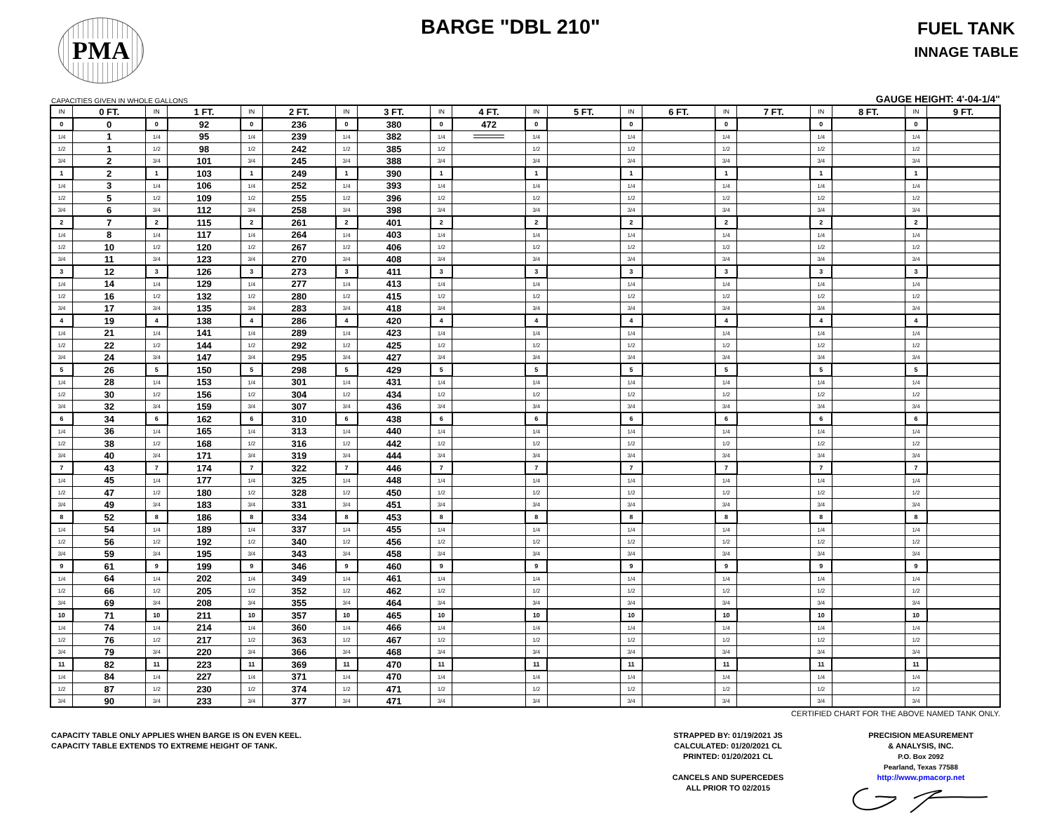PMA BARGE "DBL 210"
FUEL TANK
INNAGE TABLE
CAPACITIES GIVEN IN WHOLE GALLONS GAUGE HEIGHT: 4'-04-1/4"
| IN | 0 FT. | IN | 1 FT. | IN | 2 FT. | IN | 3 FT. | IN | 4 FT. | IN | 5 FT. | IN | 6 FT. | IN | 7 FT. | IN | 8 FT. | IN | 9 FT. |
| --- | --- | --- | --- | --- | --- | --- | --- | --- | --- | --- | --- | --- | --- | --- | --- | --- | --- | --- | --- |
| 0 | 0 | 0 | 92 | 0 | 236 | 0 | 380 | 0 | 472 | 0 | | 0 | | 0 | | 0 | | 0 | |
| 1/4 | 1 | 1/4 | 95 | 1/4 | 239 | 1/4 | 382 | 1/4 | | 1/4 | | 1/4 | | 1/4 | | 1/4 | | 1/4 | |
| 1/2 | 1 | 1/2 | 98 | 1/2 | 242 | 1/2 | 385 | 1/2 | | 1/2 | | 1/2 | | 1/2 | | 1/2 | | 1/2 | |
| 3/4 | 2 | 3/4 | 101 | 3/4 | 245 | 3/4 | 388 | 3/4 | | 3/4 | | 3/4 | | 3/4 | | 3/4 | | 3/4 | |
| 1 | 2 | 1 | 103 | 1 | 249 | 1 | 390 | 1 | | 1 | | 1 | | 1 | | 1 | | 1 | |
| 1/4 | 3 | 1/4 | 106 | 1/4 | 252 | 1/4 | 393 | 1/4 | | 1/4 | | 1/4 | | 1/4 | | 1/4 | | 1/4 | |
| 1/2 | 5 | 1/2 | 109 | 1/2 | 255 | 1/2 | 396 | 1/2 | | 1/2 | | 1/2 | | 1/2 | | 1/2 | | 1/2 | |
| 3/4 | 6 | 3/4 | 112 | 3/4 | 258 | 3/4 | 398 | 3/4 | | 3/4 | | 3/4 | | 3/4 | | 3/4 | | 3/4 | |
| 2 | 7 | 2 | 115 | 2 | 261 | 2 | 401 | 2 | | 2 | | 2 | | 2 | | 2 | | 2 | |
| 1/4 | 8 | 1/4 | 117 | 1/4 | 264 | 1/4 | 403 | 1/4 | | 1/4 | | 1/4 | | 1/4 | | 1/4 | | 1/4 | |
| 1/2 | 10 | 1/2 | 120 | 1/2 | 267 | 1/2 | 406 | 1/2 | | 1/2 | | 1/2 | | 1/2 | | 1/2 | | 1/2 | |
| 3/4 | 11 | 3/4 | 123 | 3/4 | 270 | 3/4 | 408 | 3/4 | | 3/4 | | 3/4 | | 3/4 | | 3/4 | | 3/4 | |
| 3 | 12 | 3 | 126 | 3 | 273 | 3 | 411 | 3 | | 3 | | 3 | | 3 | | 3 | | 3 | |
| 1/4 | 14 | 1/4 | 129 | 1/4 | 277 | 1/4 | 413 | 1/4 | | 1/4 | | 1/4 | | 1/4 | | 1/4 | | 1/4 | |
| 1/2 | 16 | 1/2 | 132 | 1/2 | 280 | 1/2 | 415 | 1/2 | | 1/2 | | 1/2 | | 1/2 | | 1/2 | | 1/2 | |
| 3/4 | 17 | 3/4 | 135 | 3/4 | 283 | 3/4 | 418 | 3/4 | | 3/4 | | 3/4 | | 3/4 | | 3/4 | | 3/4 | |
| 4 | 19 | 4 | 138 | 4 | 286 | 4 | 420 | 4 | | 4 | | 4 | | 4 | | 4 | | 4 | |
| 1/4 | 21 | 1/4 | 141 | 1/4 | 289 | 1/4 | 423 | 1/4 | | 1/4 | | 1/4 | | 1/4 | | 1/4 | | 1/4 | |
| 1/2 | 22 | 1/2 | 144 | 1/2 | 292 | 1/2 | 425 | 1/2 | | 1/2 | | 1/2 | | 1/2 | | 1/2 | | 1/2 | |
| 3/4 | 24 | 3/4 | 147 | 3/4 | 295 | 3/4 | 427 | 3/4 | | 3/4 | | 3/4 | | 3/4 | | 3/4 | | 3/4 | |
| 5 | 26 | 5 | 150 | 5 | 298 | 5 | 429 | 5 | | 5 | | 5 | | 5 | | 5 | | 5 | |
| 1/4 | 28 | 1/4 | 153 | 1/4 | 301 | 1/4 | 431 | 1/4 | | 1/4 | | 1/4 | | 1/4 | | 1/4 | | 1/4 | |
| 1/2 | 30 | 1/2 | 156 | 1/2 | 304 | 1/2 | 434 | 1/2 | | 1/2 | | 1/2 | | 1/2 | | 1/2 | | 1/2 | |
| 3/4 | 32 | 3/4 | 159 | 3/4 | 307 | 3/4 | 436 | 3/4 | | 3/4 | | 3/4 | | 3/4 | | 3/4 | | 3/4 | |
| 6 | 34 | 6 | 162 | 6 | 310 | 6 | 438 | 6 | | 6 | | 6 | | 6 | | 6 | | 6 | |
| 1/4 | 36 | 1/4 | 165 | 1/4 | 313 | 1/4 | 440 | 1/4 | | 1/4 | | 1/4 | | 1/4 | | 1/4 | | 1/4 | |
| 1/2 | 38 | 1/2 | 168 | 1/2 | 316 | 1/2 | 442 | 1/2 | | 1/2 | | 1/2 | | 1/2 | | 1/2 | | 1/2 | |
| 3/4 | 40 | 3/4 | 171 | 3/4 | 319 | 3/4 | 444 | 3/4 | | 3/4 | | 3/4 | | 3/4 | | 3/4 | | 3/4 | |
| 7 | 43 | 7 | 174 | 7 | 322 | 7 | 446 | 7 | | 7 | | 7 | | 7 | | 7 | | 7 | |
| 1/4 | 45 | 1/4 | 177 | 1/4 | 325 | 1/4 | 448 | 1/4 | | 1/4 | | 1/4 | | 1/4 | | 1/4 | | 1/4 | |
| 1/2 | 47 | 1/2 | 180 | 1/2 | 328 | 1/2 | 450 | 1/2 | | 1/2 | | 1/2 | | 1/2 | | 1/2 | | 1/2 | |
| 3/4 | 49 | 3/4 | 183 | 3/4 | 331 | 3/4 | 451 | 3/4 | | 3/4 | | 3/4 | | 3/4 | | 3/4 | | 3/4 | |
| 8 | 52 | 8 | 186 | 8 | 334 | 8 | 453 | 8 | | 8 | | 8 | | 8 | | 8 | | 8 | |
| 1/4 | 54 | 1/4 | 189 | 1/4 | 337 | 1/4 | 455 | 1/4 | | 1/4 | | 1/4 | | 1/4 | | 1/4 | | 1/4 | |
| 1/2 | 56 | 1/2 | 192 | 1/2 | 340 | 1/2 | 456 | 1/2 | | 1/2 | | 1/2 | | 1/2 | | 1/2 | | 1/2 | |
| 3/4 | 59 | 3/4 | 195 | 3/4 | 343 | 3/4 | 458 | 3/4 | | 3/4 | | 3/4 | | 3/4 | | 3/4 | | 3/4 | |
| 9 | 61 | 9 | 199 | 9 | 346 | 9 | 460 | 9 | | 9 | | 9 | | 9 | | 9 | | 9 | |
| 1/4 | 64 | 1/4 | 202 | 1/4 | 349 | 1/4 | 461 | 1/4 | | 1/4 | | 1/4 | | 1/4 | | 1/4 | | 1/4 | |
| 1/2 | 66 | 1/2 | 205 | 1/2 | 352 | 1/2 | 462 | 1/2 | | 1/2 | | 1/2 | | 1/2 | | 1/2 | | 1/2 | |
| 3/4 | 69 | 3/4 | 208 | 3/4 | 355 | 3/4 | 464 | 3/4 | | 3/4 | | 3/4 | | 3/4 | | 3/4 | | 3/4 | |
| 10 | 71 | 10 | 211 | 10 | 357 | 10 | 465 | 10 | | 10 | | 10 | | 10 | | 10 | | 10 | |
| 1/4 | 74 | 1/4 | 214 | 1/4 | 360 | 1/4 | 466 | 1/4 | | 1/4 | | 1/4 | | 1/4 | | 1/4 | | 1/4 | |
| 1/2 | 76 | 1/2 | 217 | 1/2 | 363 | 1/2 | 467 | 1/2 | | 1/2 | | 1/2 | | 1/2 | | 1/2 | | 1/2 | |
| 3/4 | 79 | 3/4 | 220 | 3/4 | 366 | 3/4 | 468 | 3/4 | | 3/4 | | 3/4 | | 3/4 | | 3/4 | | 3/4 | |
| 11 | 82 | 11 | 223 | 11 | 369 | 11 | 470 | 11 | | 11 | | 11 | | 11 | | 11 | | 11 | |
| 1/4 | 84 | 1/4 | 227 | 1/4 | 371 | 1/4 | 470 | 1/4 | | 1/4 | | 1/4 | | 1/4 | | 1/4 | | 1/4 | |
| 1/2 | 87 | 1/2 | 230 | 1/2 | 374 | 1/2 | 471 | 1/2 | | 1/2 | | 1/2 | | 1/2 | | 1/2 | | 1/2 | |
| 3/4 | 90 | 3/4 | 233 | 3/4 | 377 | 3/4 | 471 | 3/4 | | 3/4 | | 3/4 | | 3/4 | | 3/4 | | 3/4 | |
CERTIFIED CHART FOR THE ABOVE NAMED TANK ONLY.
CAPACITY TABLE ONLY APPLIES WHEN BARGE IS ON EVEN KEEL.
CAPACITY TABLE EXTENDS TO EXTREME HEIGHT OF TANK.
STRAPPED BY: 01/19/2021 JS
CALCULATED: 01/20/2021 CL
PRINTED: 01/20/2021 CL
CANCELS AND SUPERCEDES
ALL PRIOR TO 02/2015
PRECISION MEASUREMENT
& ANALYSIS, INC.
P.O. Box 2092
Pearland, Texas 77588
http://www.pmacorp.net